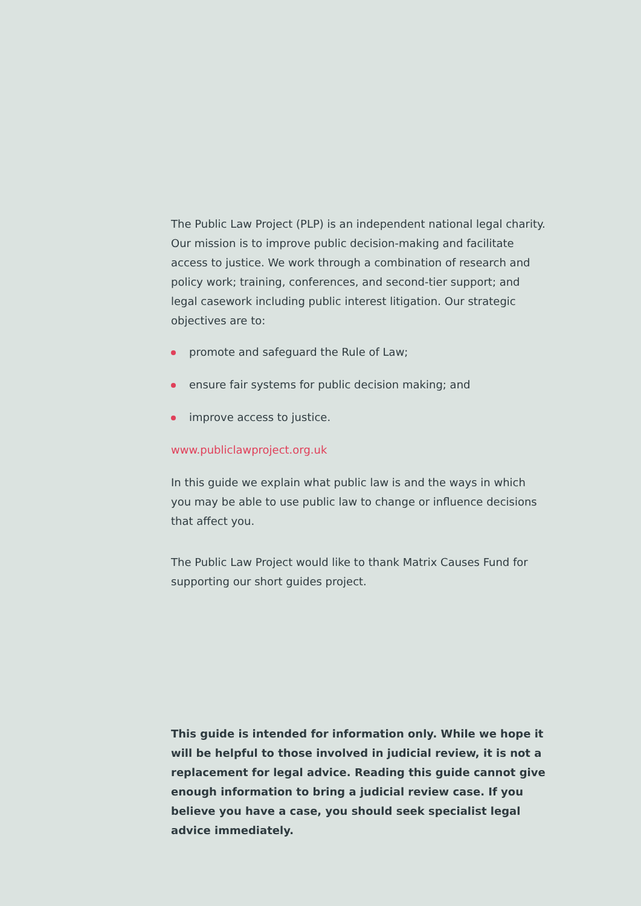The Public Law Project (PLP) is an independent national legal charity. Our mission is to improve public decision-making and facilitate access to justice. We work through a combination of research and policy work; training, conferences, and second-tier support; and legal casework including public interest litigation. Our strategic objectives are to:
promote and safeguard the Rule of Law;
ensure fair systems for public decision making; and
improve access to justice.
www.publiclawproject.org.uk
In this guide we explain what public law is and the ways in which you may be able to use public law to change or influence decisions that affect you.
The Public Law Project would like to thank Matrix Causes Fund for supporting our short guides project.
This guide is intended for information only. While we hope it will be helpful to those involved in judicial review, it is not a replacement for legal advice. Reading this guide cannot give enough information to bring a judicial review case. If you believe you have a case, you should seek specialist legal advice immediately.